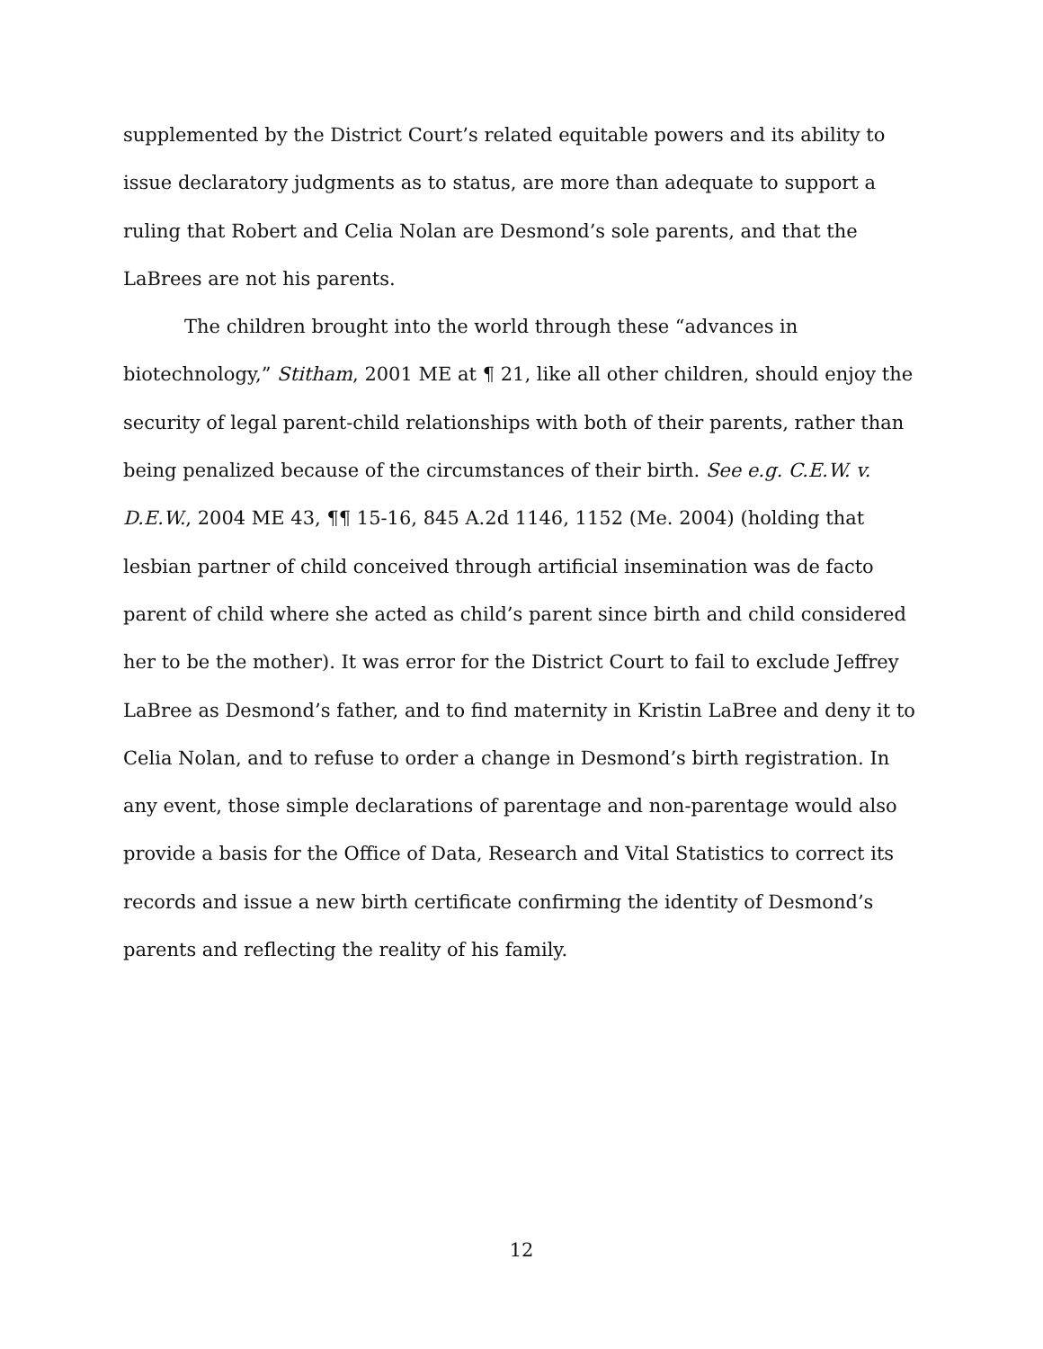supplemented by the District Court’s related equitable powers and its ability to issue declaratory judgments as to status, are more than adequate to support a ruling that Robert and Celia Nolan are Desmond’s sole parents, and that the LaBrees are not his parents.
The children brought into the world through these “advances in biotechnology,” Stitham, 2001 ME at ¶ 21, like all other children, should enjoy the security of legal parent-child relationships with both of their parents, rather than being penalized because of the circumstances of their birth. See e.g. C.E.W. v. D.E.W., 2004 ME 43, ¶¶ 15-16, 845 A.2d 1146, 1152 (Me. 2004) (holding that lesbian partner of child conceived through artificial insemination was de facto parent of child where she acted as child’s parent since birth and child considered her to be the mother). It was error for the District Court to fail to exclude Jeffrey LaBree as Desmond’s father, and to find maternity in Kristin LaBree and deny it to Celia Nolan, and to refuse to order a change in Desmond’s birth registration. In any event, those simple declarations of parentage and non-parentage would also provide a basis for the Office of Data, Research and Vital Statistics to correct its records and issue a new birth certificate confirming the identity of Desmond’s parents and reflecting the reality of his family.
12